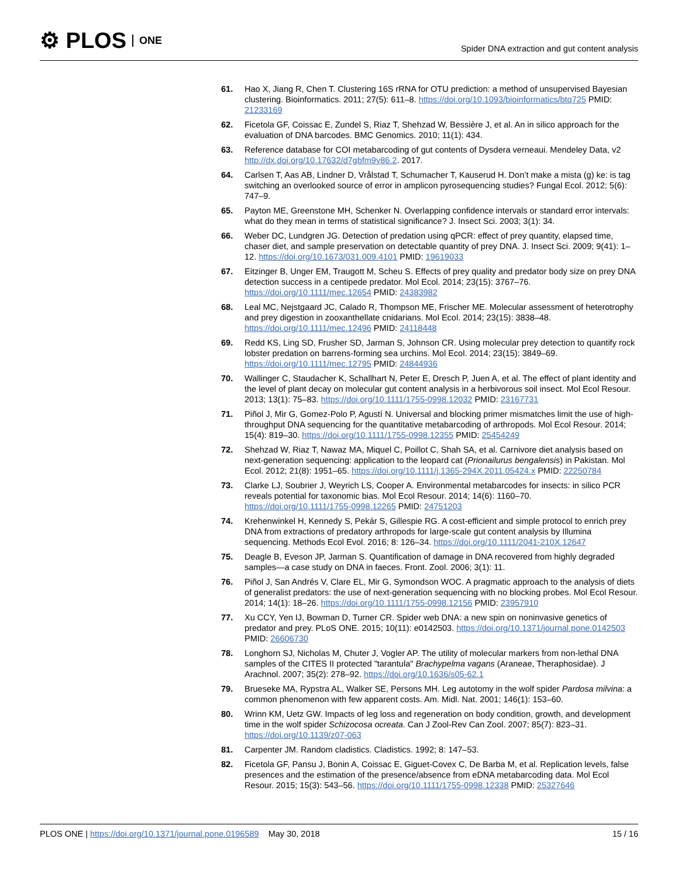⚙ PLOS ONE
Spider DNA extraction and gut content analysis
61. Hao X, Jiang R, Chen T. Clustering 16S rRNA for OTU prediction: a method of unsupervised Bayesian clustering. Bioinformatics. 2011; 27(5): 611–8. https://doi.org/10.1093/bioinformatics/btq725 PMID: 21233169
62. Ficetola GF, Coissac E, Zundel S, Riaz T, Shehzad W, Bessière J, et al. An in silico approach for the evaluation of DNA barcodes. BMC Genomics. 2010; 11(1): 434.
63. Reference database for COI metabarcoding of gut contents of Dysdera verneaui. Mendeley Data, v2 http://dx.doi.org/10.17632/d7gbfm9y86.2. 2017.
64. Carlsen T, Aas AB, Lindner D, Vrålstad T, Schumacher T, Kauserud H. Don’t make a mista (g) ke: is tag switching an overlooked source of error in amplicon pyrosequencing studies? Fungal Ecol. 2012; 5(6): 747–9.
65. Payton ME, Greenstone MH, Schenker N. Overlapping confidence intervals or standard error intervals: what do they mean in terms of statistical significance? J. Insect Sci. 2003; 3(1): 34.
66. Weber DC, Lundgren JG. Detection of predation using qPCR: effect of prey quantity, elapsed time, chaser diet, and sample preservation on detectable quantity of prey DNA. J. Insect Sci. 2009; 9(41): 1–12. https://doi.org/10.1673/031.009.4101 PMID: 19619033
67. Eitzinger B, Unger EM, Traugott M, Scheu S. Effects of prey quality and predator body size on prey DNA detection success in a centipede predator. Mol Ecol. 2014; 23(15): 3767–76. https://doi.org/10.1111/mec.12654 PMID: 24383982
68. Leal MC, Nejstgaard JC, Calado R, Thompson ME, Frischer ME. Molecular assessment of heterotrophy and prey digestion in zooxanthellate cnidarians. Mol Ecol. 2014; 23(15): 3838–48. https://doi.org/10.1111/mec.12496 PMID: 24118448
69. Redd KS, Ling SD, Frusher SD, Jarman S, Johnson CR. Using molecular prey detection to quantify rock lobster predation on barrens-forming sea urchins. Mol Ecol. 2014; 23(15): 3849–69. https://doi.org/10.1111/mec.12795 PMID: 24844936
70. Wallinger C, Staudacher K, Schallhart N, Peter E, Dresch P, Juen A, et al. The effect of plant identity and the level of plant decay on molecular gut content analysis in a herbivorous soil insect. Mol Ecol Resour. 2013; 13(1): 75–83. https://doi.org/10.1111/1755-0998.12032 PMID: 23167731
71. Piñol J, Mir G, Gomez-Polo P, Agustí N. Universal and blocking primer mismatches limit the use of high-throughput DNA sequencing for the quantitative metabarcoding of arthropods. Mol Ecol Resour. 2014; 15(4): 819–30. https://doi.org/10.1111/1755-0998.12355 PMID: 25454249
72. Shehzad W, Riaz T, Nawaz MA, Miquel C, Poillot C, Shah SA, et al. Carnivore diet analysis based on next-generation sequencing: application to the leopard cat (Prionailurus bengalensis) in Pakistan. Mol Ecol. 2012; 21(8): 1951–65. https://doi.org/10.1111/j.1365-294X.2011.05424.x PMID: 22250784
73. Clarke LJ, Soubrier J, Weyrich LS, Cooper A. Environmental metabarcodes for insects: in silico PCR reveals potential for taxonomic bias. Mol Ecol Resour. 2014; 14(6): 1160–70. https://doi.org/10.1111/1755-0998.12265 PMID: 24751203
74. Krehenwinkel H, Kennedy S, Pekár S, Gillespie RG. A cost-efficient and simple protocol to enrich prey DNA from extractions of predatory arthropods for large-scale gut content analysis by Illumina sequencing. Methods Ecol Evol. 2016; 8: 126–34. https://doi.org/10.1111/2041-210X.12647
75. Deagle B, Eveson JP, Jarman S. Quantification of damage in DNA recovered from highly degraded samples—a case study on DNA in faeces. Front. Zool. 2006; 3(1): 11.
76. Piñol J, San Andrés V, Clare EL, Mir G, Symondson WOC. A pragmatic approach to the analysis of diets of generalist predators: the use of next-generation sequencing with no blocking probes. Mol Ecol Resour. 2014; 14(1): 18–26. https://doi.org/10.1111/1755-0998.12156 PMID: 23957910
77. Xu CCY, Yen IJ, Bowman D, Turner CR. Spider web DNA: a new spin on noninvasive genetics of predator and prey. PLoS ONE. 2015; 10(11): e0142503. https://doi.org/10.1371/journal.pone.0142503 PMID: 26606730
78. Longhorn SJ, Nicholas M, Chuter J, Vogler AP. The utility of molecular markers from non-lethal DNA samples of the CITES II protected "tarantula" Brachypelma vagans (Araneae, Theraphosidae). J Arachnol. 2007; 35(2): 278–92. https://doi.org/10.1636/s05-62.1
79. Brueseke MA, Rypstra AL, Walker SE, Persons MH. Leg autotomy in the wolf spider Pardosa milvina: a common phenomenon with few apparent costs. Am. Midl. Nat. 2001; 146(1): 153–60.
80. Wrinn KM, Uetz GW. Impacts of leg loss and regeneration on body condition, growth, and development time in the wolf spider Schizocosa ocreata. Can J Zool-Rev Can Zool. 2007; 85(7): 823–31. https://doi.org/10.1139/z07-063
81. Carpenter JM. Random cladistics. Cladistics. 1992; 8: 147–53.
82. Ficetola GF, Pansu J, Bonin A, Coissac E, Giguet-Covex C, De Barba M, et al. Replication levels, false presences and the estimation of the presence/absence from eDNA metabarcoding data. Mol Ecol Resour. 2015; 15(3): 543–56. https://doi.org/10.1111/1755-0998.12338 PMID: 25327646
PLOS ONE | https://doi.org/10.1371/journal.pone.0196589 May 30, 2018
15 / 16